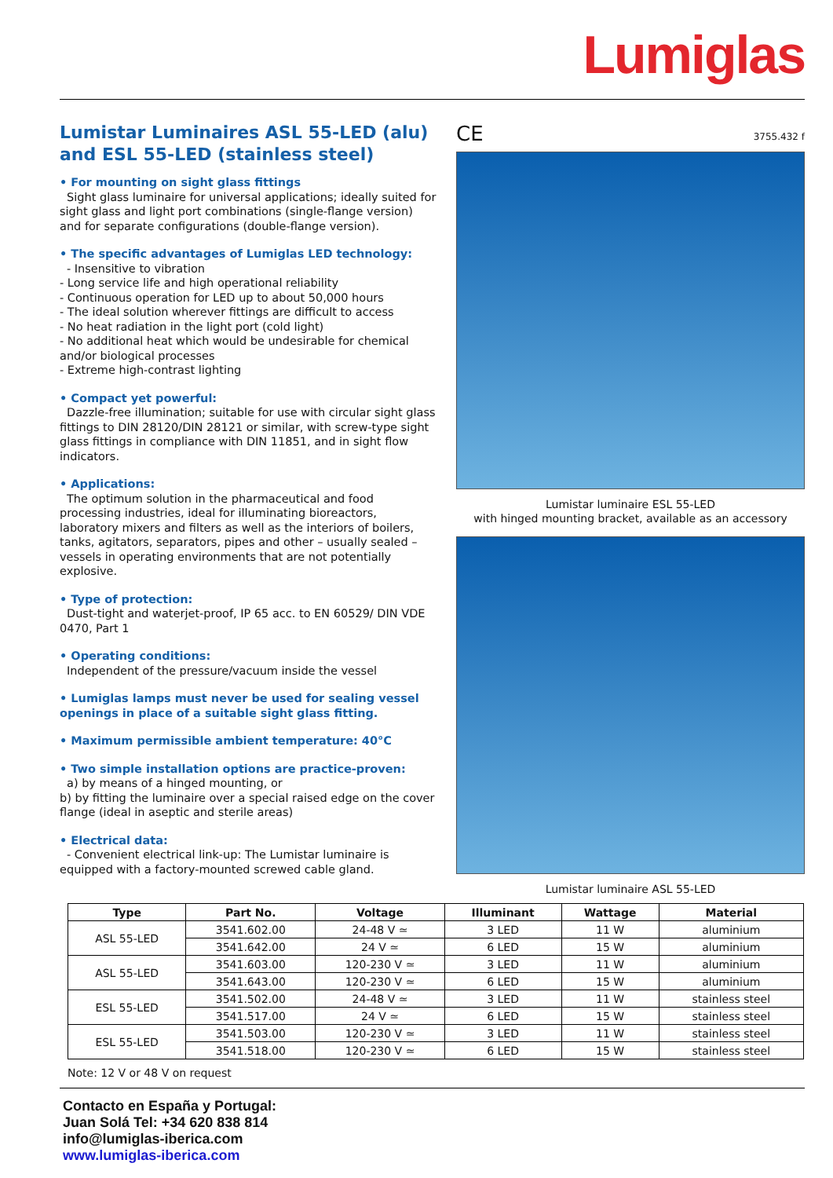Lumiglas
Lumistar Luminaires ASL 55-LED (alu) and ESL 55-LED (stainless steel)
• For mounting on sight glass fittings
Sight glass luminaire for universal applications; ideally suited for sight glass and light port combinations (single-flange version) and for separate configurations (double-flange version).
• The specific advantages of Lumiglas LED technology:
- Insensitive to vibration
- Long service life and high operational reliability
- Continuous operation for LED up to about 50,000 hours
- The ideal solution wherever fittings are difficult to access
- No heat radiation in the light port (cold light)
- No additional heat which would be undesirable for chemical and/or biological processes
- Extreme high-contrast lighting
• Compact yet powerful:
Dazzle-free illumination; suitable for use with circular sight glass fittings to DIN 28120/DIN 28121 or similar, with screw-type sight glass fittings in compliance with DIN 11851, and in sight flow indicators.
• Applications:
The optimum solution in the pharmaceutical and food processing industries, ideal for illuminating bioreactors, laboratory mixers and filters as well as the interiors of boilers, tanks, agitators, separators, pipes and other – usually sealed – vessels in operating environments that are not potentially explosive.
• Type of protection:
Dust-tight and waterjet-proof, IP 65 acc. to EN 60529/ DIN VDE 0470, Part 1
• Operating conditions:
Independent of the pressure/vacuum inside the vessel
• Lumiglas lamps must never be used for sealing vessel openings in place of a suitable sight glass fitting.
• Maximum permissible ambient temperature: 40°C
• Two simple installation options are practice-proven:
a) by means of a hinged mounting, or
b) by fitting the luminaire over a special raised edge on the cover flange (ideal in aseptic and sterile areas)
• Electrical data:
- Convenient electrical link-up: The Lumistar luminaire is equipped with a factory-mounted screwed cable gland.
CE 3755.432 f
Lumistar luminaire ESL 55-LED
with hinged mounting bracket, available as an accessory
Lumistar luminaire ASL 55-LED
| Type | Part No. | Voltage | Illuminant | Wattage | Material |
| --- | --- | --- | --- | --- | --- |
| ASL 55-LED | 3541.602.00 | 24-48 V ≃ | 3 LED | 11 W | aluminium |
| | 3541.642.00 | 24 V ≃ | 6 LED | 15 W | aluminium |
| ASL 55-LED | 3541.603.00 | 120-230 V ≃ | 3 LED | 11 W | aluminium |
| | 3541.643.00 | 120-230 V ≃ | 6 LED | 15 W | aluminium |
| ESL 55-LED | 3541.502.00 | 24-48 V ≃ | 3 LED | 11 W | stainless steel |
| | 3541.517.00 | 24 V ≃ | 6 LED | 15 W | stainless steel |
| ESL 55-LED | 3541.503.00 | 120-230 V ≃ | 3 LED | 11 W | stainless steel |
| | 3541.518.00 | 120-230 V ≃ | 6 LED | 15 W | stainless steel |
Note: 12 V or 48 V on request
Contacto en España y Portugal:
Juan Solá Tel: +34 620 838 814
info@lumiglas-iberica.com
www.lumiglas-iberica.com